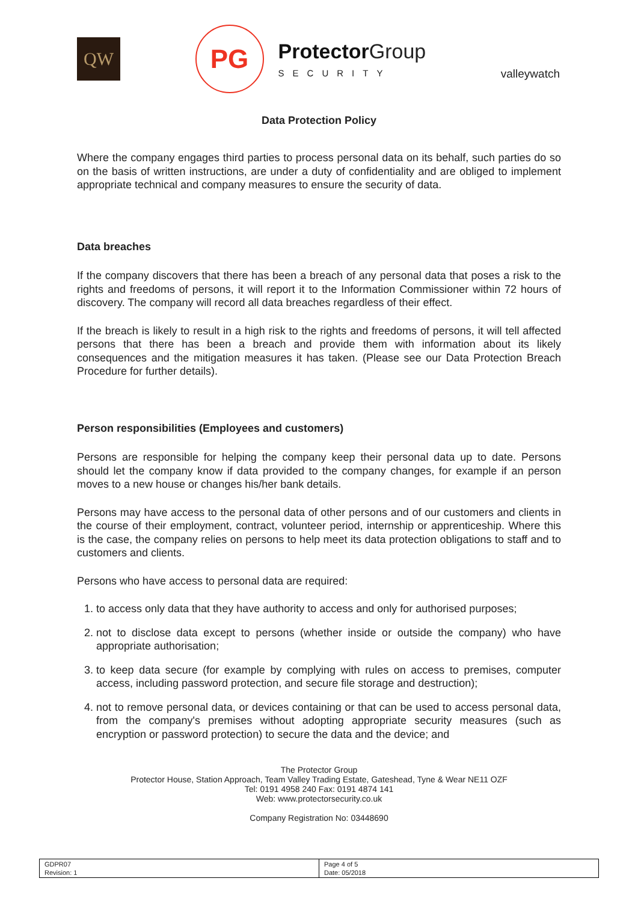QW
PG
Protector Group
SECURITY
valleywatch
Data Protection Policy
Where the company engages third parties to process personal data on its behalf, such parties do so on the basis of written instructions, are under a duty of confidentiality and are obliged to implement appropriate technical and company measures to ensure the security of data.
Data breaches
If the company discovers that there has been a breach of any personal data that poses a risk to the rights and freedoms of persons, it will report it to the Information Commissioner within 72 hours of discovery. The company will record all data breaches regardless of their effect.
If the breach is likely to result in a high risk to the rights and freedoms of persons, it will tell affected persons that there has been a breach and provide them with information about its likely consequences and the mitigation measures it has taken. (Please see our Data Protection Breach Procedure for further details).
Person responsibilities (Employees and customers)
Persons are responsible for helping the company keep their personal data up to date. Persons should let the company know if data provided to the company changes, for example if an person moves to a new house or changes his/her bank details.
Persons may have access to the personal data of other persons and of our customers and clients in the course of their employment, contract, volunteer period, internship or apprenticeship. Where this is the case, the company relies on persons to help meet its data protection obligations to staff and to customers and clients.
Persons who have access to personal data are required:
1. to access only data that they have authority to access and only for authorised purposes;
2. not to disclose data except to persons (whether inside or outside the company) who have appropriate authorisation;
3. to keep data secure (for example by complying with rules on access to premises, computer access, including password protection, and secure file storage and destruction);
4. not to remove personal data, or devices containing or that can be used to access personal data, from the company's premises without adopting appropriate security measures (such as encryption or password protection) to secure the data and the device; and
The Protector Group
Protector House, Station Approach, Team Valley Trading Estate, Gateshead, Tyne & Wear NE11 OZF
Tel: 0191 4958 240 Fax: 0191 4874 141
Web: www.protectorsecurity.co.uk
Company Registration No: 03448690
| GDPR07 Revision: 1 | Page 4 of 5 Date: 05/2018 |